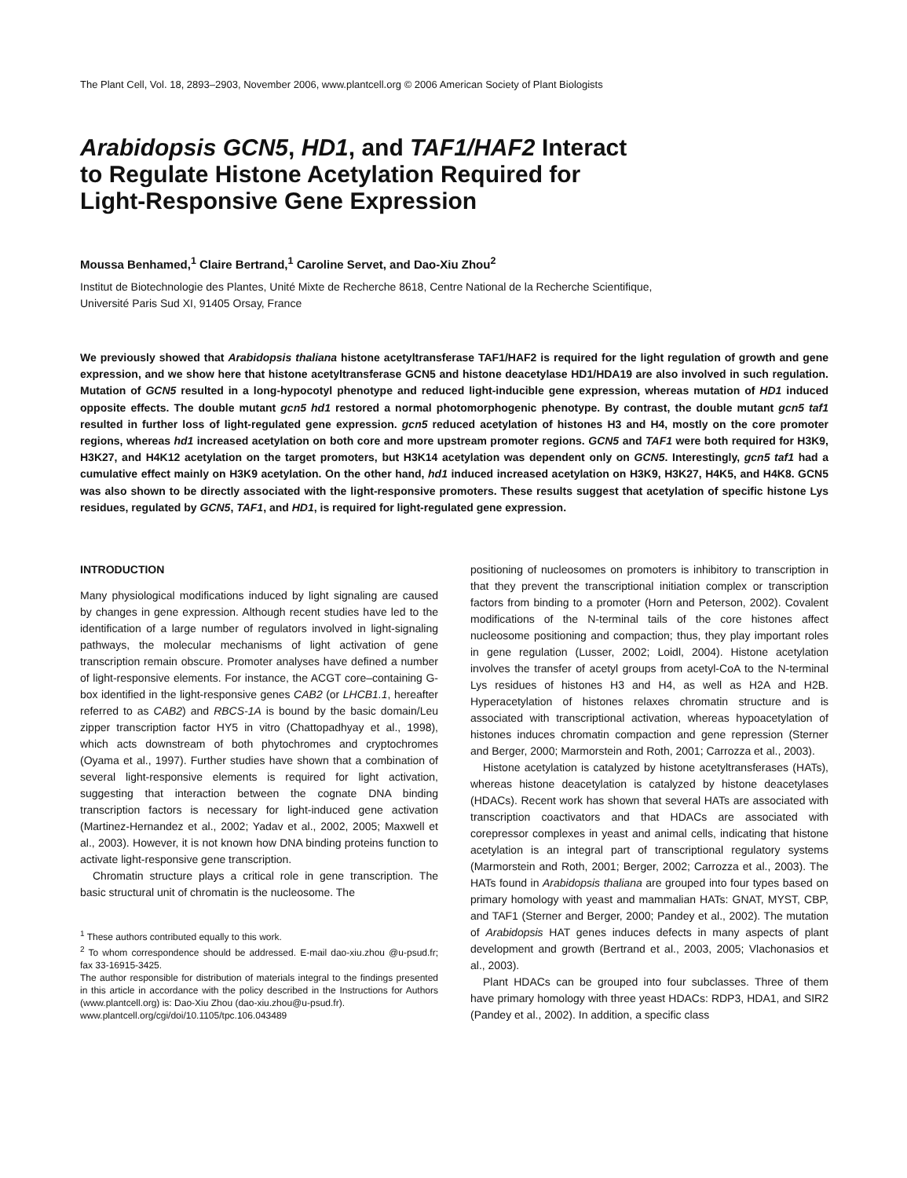The Plant Cell, Vol. 18, 2893–2903, November 2006, www.plantcell.org © 2006 American Society of Plant Biologists
Arabidopsis GCN5, HD1, and TAF1/HAF2 Interact
to Regulate Histone Acetylation Required for
Light-Responsive Gene Expression
Moussa Benhamed,<sup>1</sup> Claire Bertrand,<sup>1</sup> Caroline Servet, and Dao-Xiu Zhou<sup>2</sup>
Institut de Biotechnologie des Plantes, Unité Mixte de Recherche 8618, Centre National de la Recherche Scientifique,
Université Paris Sud XI, 91405 Orsay, France
We previously showed that Arabidopsis thaliana histone acetyltransferase TAF1/HAF2 is required for the light regulation of growth and gene expression, and we show here that histone acetyltransferase GCN5 and histone deacetylase HD1/HDA19 are also involved in such regulation. Mutation of GCN5 resulted in a long-hypocotyl phenotype and reduced light-inducible gene expression, whereas mutation of HD1 induced opposite effects. The double mutant gcn5 hd1 restored a normal photomorphogenic phenotype. By contrast, the double mutant gcn5 taf1 resulted in further loss of light-regulated gene expression. gcn5 reduced acetylation of histones H3 and H4, mostly on the core promoter regions, whereas hd1 increased acetylation on both core and more upstream promoter regions. GCN5 and TAF1 were both required for H3K9, H3K27, and H4K12 acetylation on the target promoters, but H3K14 acetylation was dependent only on GCN5. Interestingly, gcn5 taf1 had a cumulative effect mainly on H3K9 acetylation. On the other hand, hd1 induced increased acetylation on H3K9, H3K27, H4K5, and H4K8. GCN5 was also shown to be directly associated with the light-responsive promoters. These results suggest that acetylation of specific histone Lys residues, regulated by GCN5, TAF1, and HD1, is required for light-regulated gene expression.
INTRODUCTION
Many physiological modifications induced by light signaling are caused by changes in gene expression. Although recent studies have led to the identification of a large number of regulators involved in light-signaling pathways, the molecular mechanisms of light activation of gene transcription remain obscure. Promoter analyses have defined a number of light-responsive elements. For instance, the ACGT core–containing G-box identified in the light-responsive genes CAB2 (or LHCB1.1, hereafter referred to as CAB2) and RBCS-1A is bound by the basic domain/Leu zipper transcription factor HY5 in vitro (Chattopadhyay et al., 1998), which acts downstream of both phytochromes and cryptochromes (Oyama et al., 1997). Further studies have shown that a combination of several light-responsive elements is required for light activation, suggesting that interaction between the cognate DNA binding transcription factors is necessary for light-induced gene activation (Martinez-Hernandez et al., 2002; Yadav et al., 2002, 2005; Maxwell et al., 2003). However, it is not known how DNA binding proteins function to activate light-responsive gene transcription.
Chromatin structure plays a critical role in gene transcription. The basic structural unit of chromatin is the nucleosome. The
<sup>1</sup> These authors contributed equally to this work.
<sup>2</sup> To whom correspondence should be addressed. E-mail dao-xiu.zhou @u-psud.fr; fax 33-16915-3425.
The author responsible for distribution of materials integral to the findings presented in this article in accordance with the policy described in the Instructions for Authors (www.plantcell.org) is: Dao-Xiu Zhou (dao-xiu.zhou@u-psud.fr).
www.plantcell.org/cgi/doi/10.1105/tpc.106.043489
positioning of nucleosomes on promoters is inhibitory to transcription in that they prevent the transcriptional initiation complex or transcription factors from binding to a promoter (Horn and Peterson, 2002). Covalent modifications of the N-terminal tails of the core histones affect nucleosome positioning and compaction; thus, they play important roles in gene regulation (Lusser, 2002; Loidl, 2004). Histone acetylation involves the transfer of acetyl groups from acetyl-CoA to the N-terminal Lys residues of histones H3 and H4, as well as H2A and H2B. Hyperacetylation of histones relaxes chromatin structure and is associated with transcriptional activation, whereas hypoacetylation of histones induces chromatin compaction and gene repression (Sterner and Berger, 2000; Marmorstein and Roth, 2001; Carrozza et al., 2003).
Histone acetylation is catalyzed by histone acetyltransferases (HATs), whereas histone deacetylation is catalyzed by histone deacetylases (HDACs). Recent work has shown that several HATs are associated with transcription coactivators and that HDACs are associated with corepressor complexes in yeast and animal cells, indicating that histone acetylation is an integral part of transcriptional regulatory systems (Marmorstein and Roth, 2001; Berger, 2002; Carrozza et al., 2003). The HATs found in Arabidopsis thaliana are grouped into four types based on primary homology with yeast and mammalian HATs: GNAT, MYST, CBP, and TAF1 (Sterner and Berger, 2000; Pandey et al., 2002). The mutation of Arabidopsis HAT genes induces defects in many aspects of plant development and growth (Bertrand et al., 2003, 2005; Vlachonasios et al., 2003).
Plant HDACs can be grouped into four subclasses. Three of them have primary homology with three yeast HDACs: RDP3, HDA1, and SIR2 (Pandey et al., 2002). In addition, a specific class